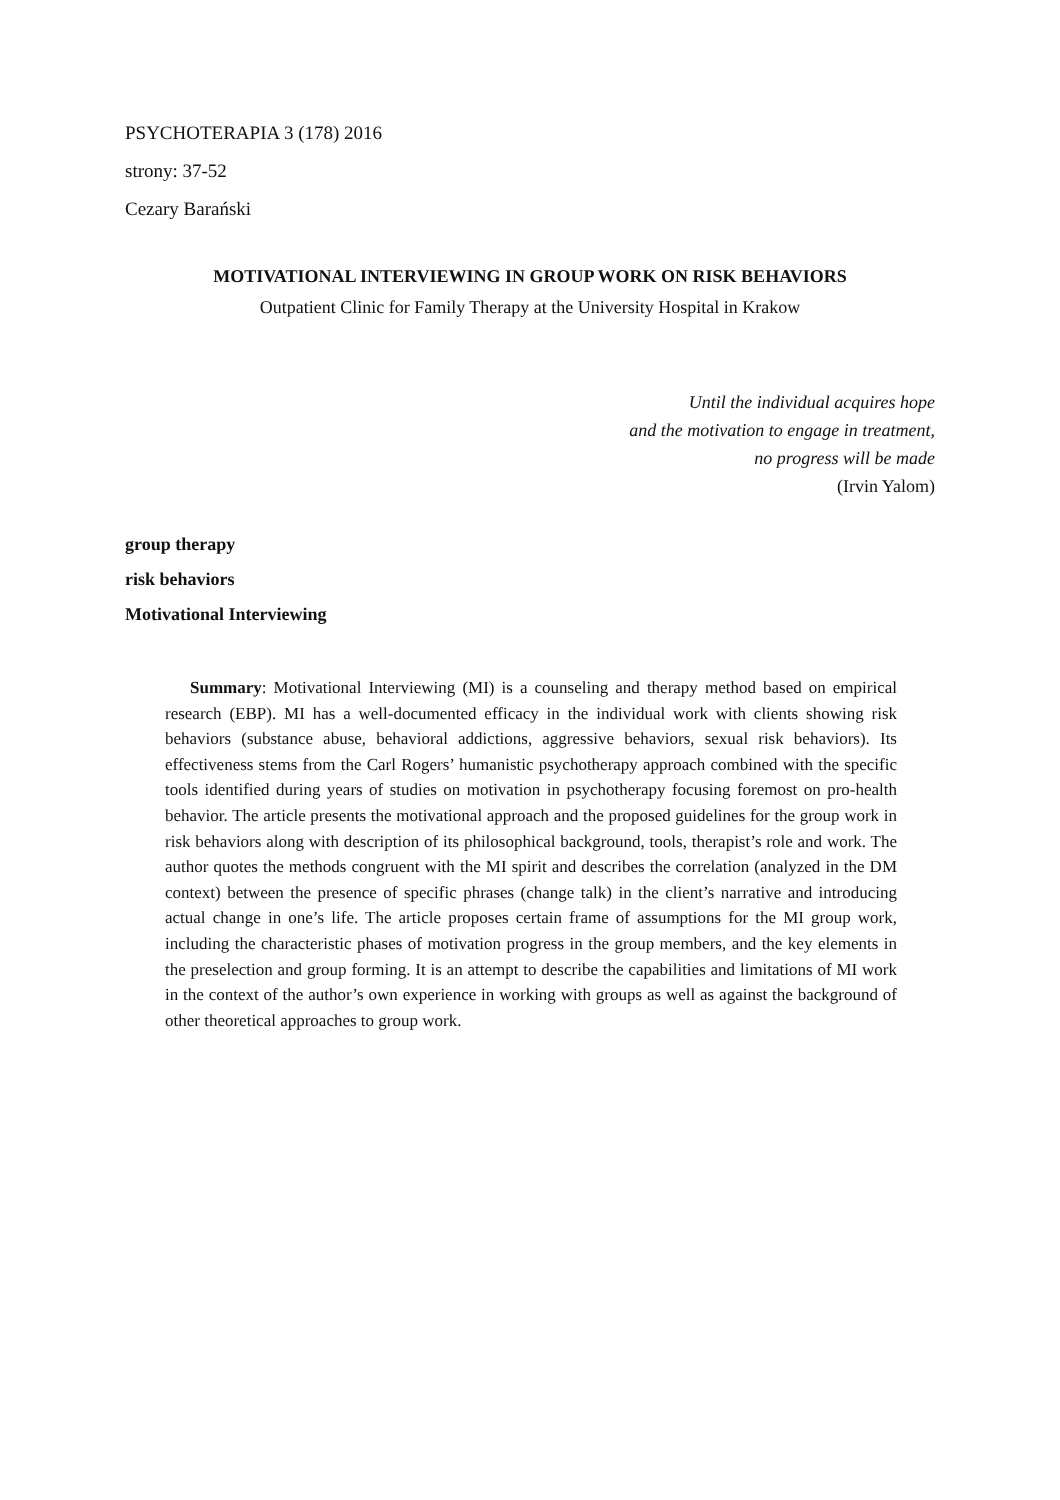PSYCHOTERAPIA 3 (178) 2016
strony: 37-52
Cezary Barański
MOTIVATIONAL INTERVIEWING IN GROUP WORK ON RISK BEHAVIORS
Outpatient Clinic for Family Therapy at the University Hospital in Krakow
Until the individual acquires hope
and the motivation to engage in treatment,
no progress will be made
(Irvin Yalom)
group therapy
risk behaviors
Motivational Interviewing
Summary: Motivational Interviewing (MI) is a counseling and therapy method based on empirical research (EBP). MI has a well-documented efficacy in the individual work with clients showing risk behaviors (substance abuse, behavioral addictions, aggressive behaviors, sexual risk behaviors). Its effectiveness stems from the Carl Rogers’ humanistic psychotherapy approach combined with the specific tools identified during years of studies on motivation in psychotherapy focusing foremost on pro-health behavior. The article presents the motivational approach and the proposed guidelines for the group work in risk behaviors along with description of its philosophical background, tools, therapist’s role and work. The author quotes the methods congruent with the MI spirit and describes the correlation (analyzed in the DM context) between the presence of specific phrases (change talk) in the client’s narrative and introducing actual change in one’s life. The article proposes certain frame of assumptions for the MI group work, including the characteristic phases of motivation progress in the group members, and the key elements in the preselection and group forming. It is an attempt to describe the capabilities and limitations of MI work in the context of the author’s own experience in working with groups as well as against the background of other theoretical approaches to group work.